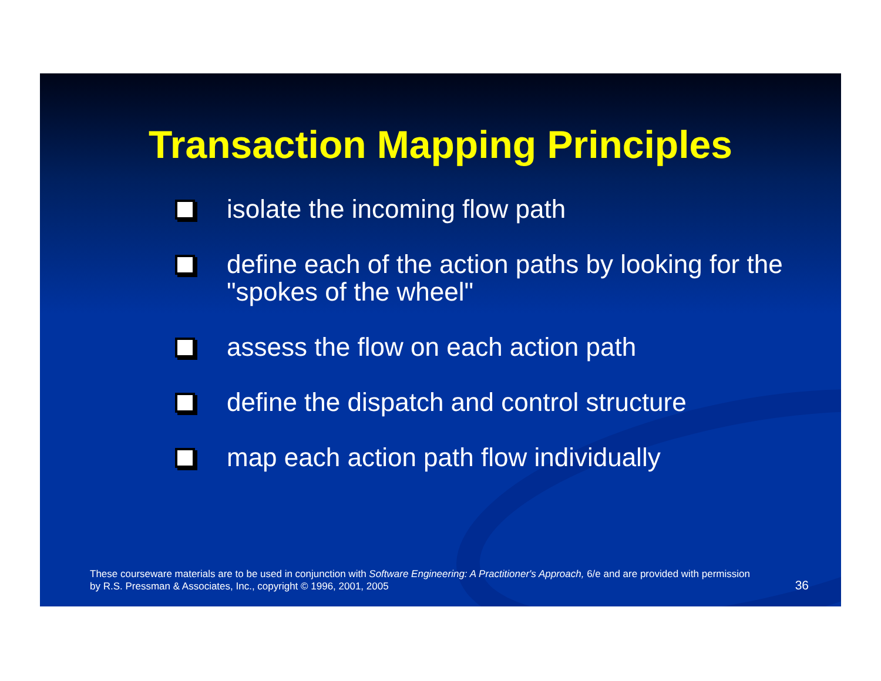Transaction Mapping Principles
isolate the incoming flow path
define each of the action paths by looking for the "spokes of the wheel"
assess the flow on each action path
define the dispatch and control structure
map each action path flow individually
These courseware materials are to be used in conjunction with Software Engineering: A Practitioner's Approach, 6/e and are provided with permission by R.S. Pressman & Associates, Inc., copyright © 1996, 2001, 2005
36